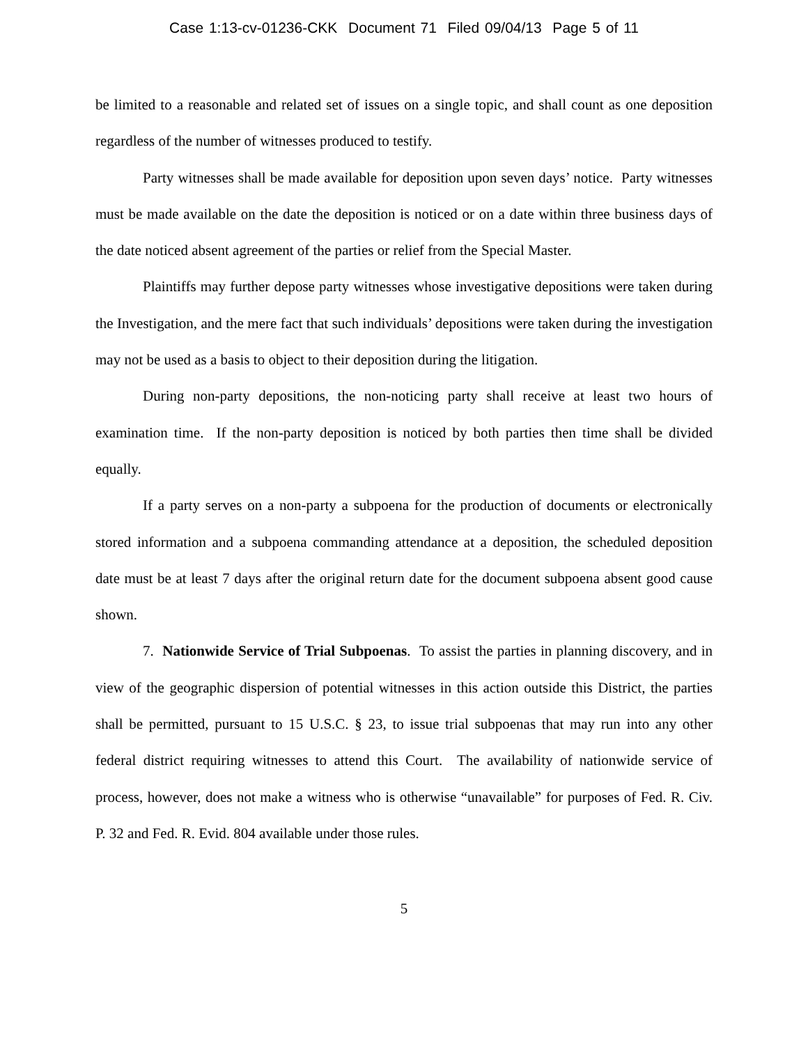Case 1:13-cv-01236-CKK Document 71 Filed 09/04/13 Page 5 of 11
be limited to a reasonable and related set of issues on a single topic, and shall count as one deposition regardless of the number of witnesses produced to testify.
Party witnesses shall be made available for deposition upon seven days’ notice. Party witnesses must be made available on the date the deposition is noticed or on a date within three business days of the date noticed absent agreement of the parties or relief from the Special Master.
Plaintiffs may further depose party witnesses whose investigative depositions were taken during the Investigation, and the mere fact that such individuals’ depositions were taken during the investigation may not be used as a basis to object to their deposition during the litigation.
During non-party depositions, the non-noticing party shall receive at least two hours of examination time. If the non-party deposition is noticed by both parties then time shall be divided equally.
If a party serves on a non-party a subpoena for the production of documents or electronically stored information and a subpoena commanding attendance at a deposition, the scheduled deposition date must be at least 7 days after the original return date for the document subpoena absent good cause shown.
7. Nationwide Service of Trial Subpoenas. To assist the parties in planning discovery, and in view of the geographic dispersion of potential witnesses in this action outside this District, the parties shall be permitted, pursuant to 15 U.S.C. § 23, to issue trial subpoenas that may run into any other federal district requiring witnesses to attend this Court. The availability of nationwide service of process, however, does not make a witness who is otherwise “unavailable” for purposes of Fed. R. Civ. P. 32 and Fed. R. Evid. 804 available under those rules.
5